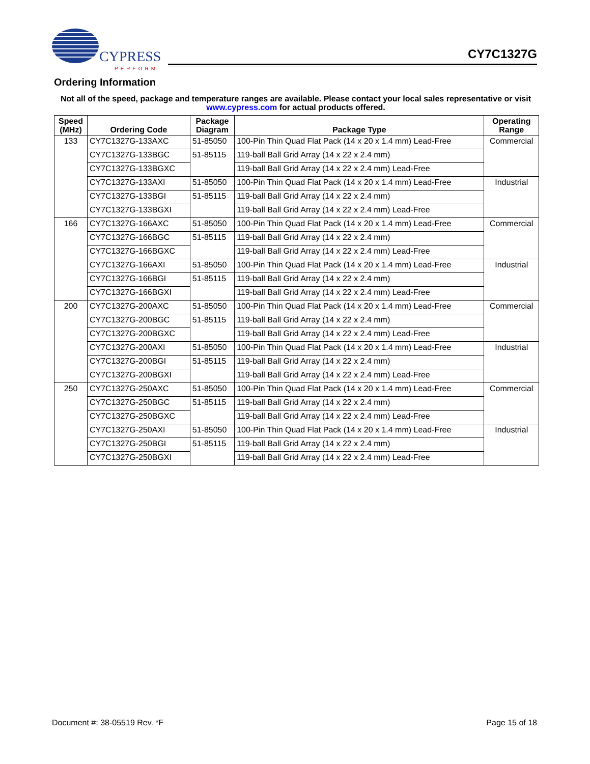CYPRESS
PERFORM
CY7C1327G
Ordering Information
Not all of the speed, package and temperature ranges are available. Please contact your local sales representative or visit www.cypress.com for actual products offered.
| Speed (MHz) | Ordering Code | Package Diagram | Package Type | Operating Range |
| --- | --- | --- | --- | --- |
| 133 | CY7C1327G-133AXC | 51-85050 | 100-Pin Thin Quad Flat Pack (14 x 20 x 1.4 mm) Lead-Free | Commercial |
| | CY7C1327G-133BGC | 51-85115 | 119-ball Ball Grid Array (14 x 22 x 2.4 mm) | |
| | CY7C1327G-133BGXC | | 119-ball Ball Grid Array (14 x 22 x 2.4 mm) Lead-Free | |
| | CY7C1327G-133AXI | 51-85050 | 100-Pin Thin Quad Flat Pack (14 x 20 x 1.4 mm) Lead-Free | Industrial |
| | CY7C1327G-133BGI | 51-85115 | 119-ball Ball Grid Array (14 x 22 x 2.4 mm) | |
| | CY7C1327G-133BGXI | | 119-ball Ball Grid Array (14 x 22 x 2.4 mm) Lead-Free | |
| 166 | CY7C1327G-166AXC | 51-85050 | 100-Pin Thin Quad Flat Pack (14 x 20 x 1.4 mm) Lead-Free | Commercial |
| | CY7C1327G-166BGC | 51-85115 | 119-ball Ball Grid Array (14 x 22 x 2.4 mm) | |
| | CY7C1327G-166BGXC | | 119-ball Ball Grid Array (14 x 22 x 2.4 mm) Lead-Free | |
| | CY7C1327G-166AXI | 51-85050 | 100-Pin Thin Quad Flat Pack (14 x 20 x 1.4 mm) Lead-Free | Industrial |
| | CY7C1327G-166BGI | 51-85115 | 119-ball Ball Grid Array (14 x 22 x 2.4 mm) | |
| | CY7C1327G-166BGXI | | 119-ball Ball Grid Array (14 x 22 x 2.4 mm) Lead-Free | |
| 200 | CY7C1327G-200AXC | 51-85050 | 100-Pin Thin Quad Flat Pack (14 x 20 x 1.4 mm) Lead-Free | Commercial |
| | CY7C1327G-200BGC | 51-85115 | 119-ball Ball Grid Array (14 x 22 x 2.4 mm) | |
| | CY7C1327G-200BGXC | | 119-ball Ball Grid Array (14 x 22 x 2.4 mm) Lead-Free | |
| | CY7C1327G-200AXI | 51-85050 | 100-Pin Thin Quad Flat Pack (14 x 20 x 1.4 mm) Lead-Free | Industrial |
| | CY7C1327G-200BGI | 51-85115 | 119-ball Ball Grid Array (14 x 22 x 2.4 mm) | |
| | CY7C1327G-200BGXI | | 119-ball Ball Grid Array (14 x 22 x 2.4 mm) Lead-Free | |
| 250 | CY7C1327G-250AXC | 51-85050 | 100-Pin Thin Quad Flat Pack (14 x 20 x 1.4 mm) Lead-Free | Commercial |
| | CY7C1327G-250BGC | 51-85115 | 119-ball Ball Grid Array (14 x 22 x 2.4 mm) | |
| | CY7C1327G-250BGXC | | 119-ball Ball Grid Array (14 x 22 x 2.4 mm) Lead-Free | |
| | CY7C1327G-250AXI | 51-85050 | 100-Pin Thin Quad Flat Pack (14 x 20 x 1.4 mm) Lead-Free | Industrial |
| | CY7C1327G-250BGI | 51-85115 | 119-ball Ball Grid Array (14 x 22 x 2.4 mm) | |
| | CY7C1327G-250BGXI | | 119-ball Ball Grid Array (14 x 22 x 2.4 mm) Lead-Free | |
Document #: 38-05519 Rev. *F Page 15 of 18